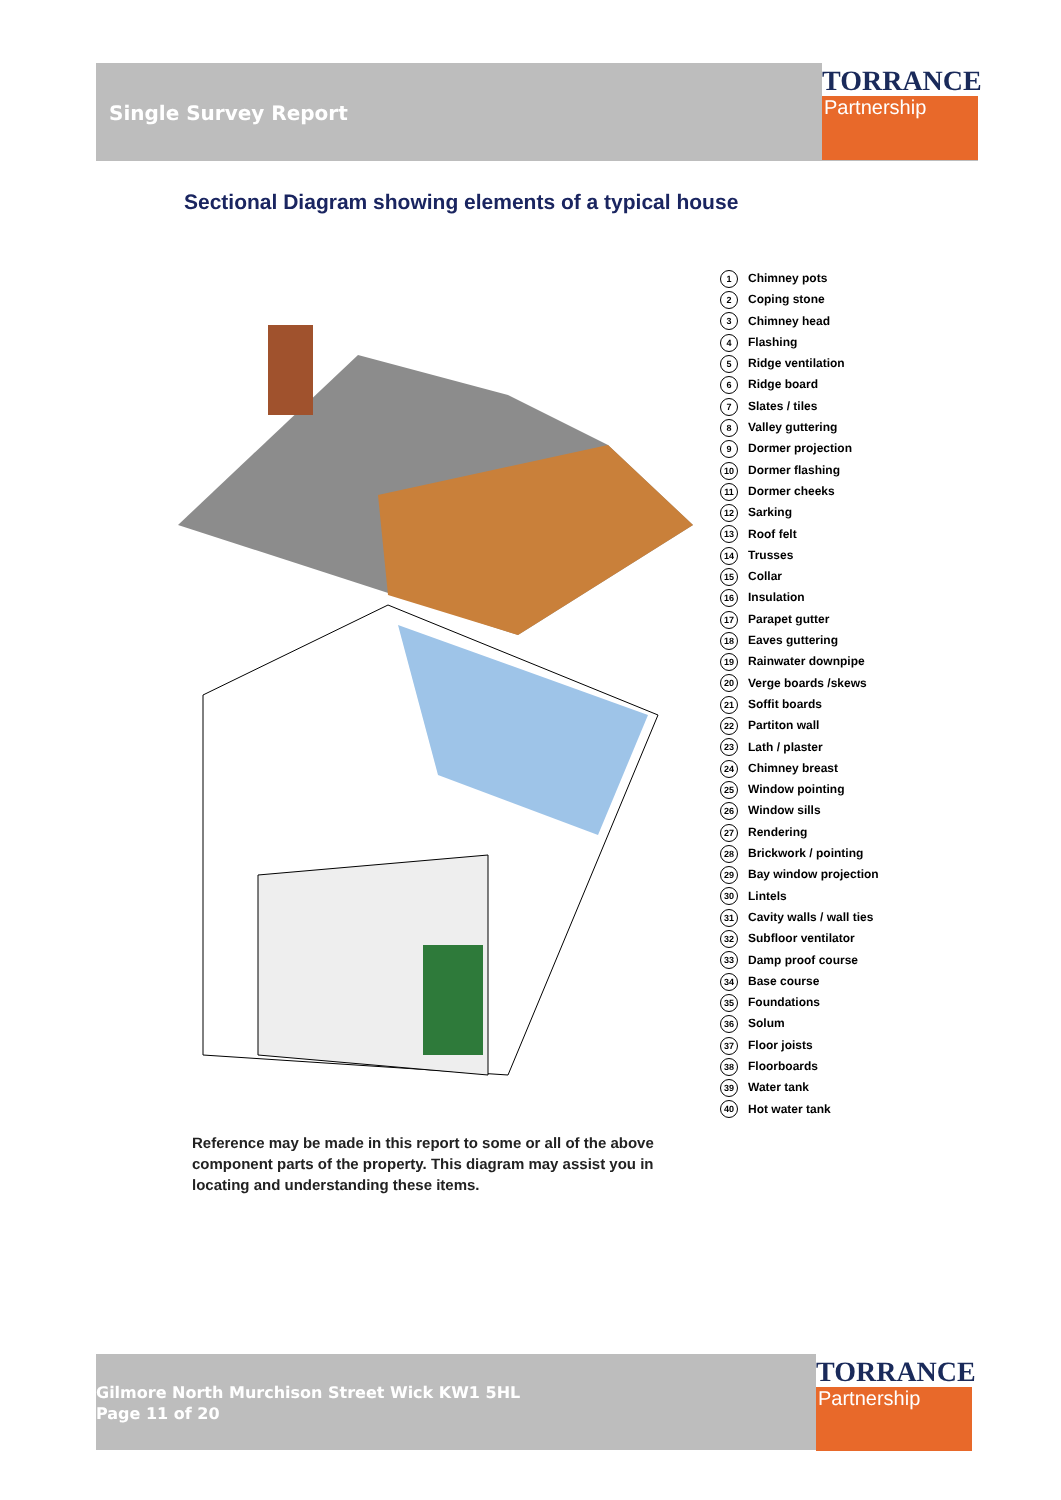Single Survey Report
TORRANCE
Partnership
Sectional Diagram showing elements of a typical house
1 Chimney pots
2 Coping stone
3 Chimney head
4 Flashing
5 Ridge ventilation
6 Ridge board
7 Slates / tiles
8 Valley guttering
9 Dormer projection
10 Dormer flashing
11 Dormer cheeks
12 Sarking
13 Roof felt
14 Trusses
15 Collar
16 Insulation
17 Parapet gutter
18 Eaves guttering
19 Rainwater downpipe
20 Verge boards /skews
21 Soffit boards
22 Partiton wall
23 Lath / plaster
24 Chimney breast
25 Window pointing
26 Window sills
27 Rendering
28 Brickwork / pointing
29 Bay window projection
30 Lintels
31 Cavity walls / wall ties
32 Subfloor ventilator
33 Damp proof course
34 Base course
35 Foundations
36 Solum
37 Floor joists
38 Floorboards
39 Water tank
40 Hot water tank
Reference may be made in this report to some or all of the above component parts of the property. This diagram may assist you in locating and understanding these items.
Gilmore North Murchison Street Wick KW1 5HL
Page 11 of 20
TORRANCE
Partnership